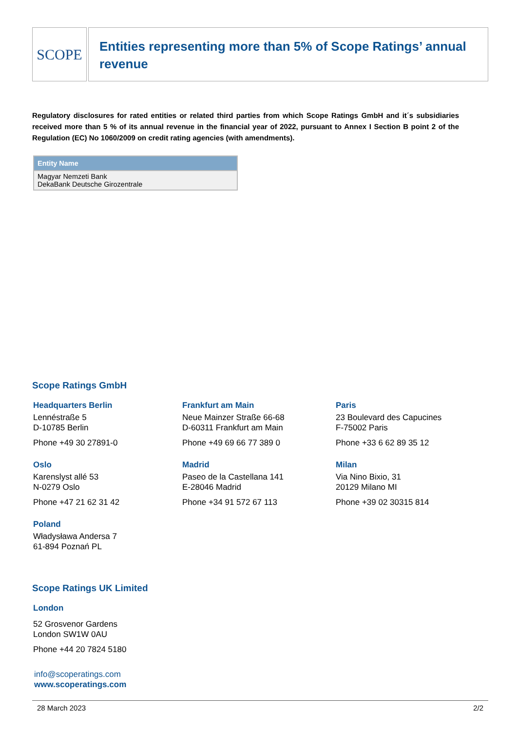SCOPE
Entities representing more than 5% of Scope Ratings’ annual revenue
Regulatory disclosures for rated entities or related third parties from which Scope Ratings GmbH and it´s subsidiaries received more than 5 % of its annual revenue in the financial year of 2022, pursuant to Annex I Section B point 2 of the Regulation (EC) No 1060/2009 on credit rating agencies (with amendments).
| Entity Name |
| --- |
| Magyar Nemzeti Bank DekaBank Deutsche Girozentrale |
Scope Ratings GmbH
Headquarters Berlin
Lennéstraße 5
D-10785 Berlin
Phone +49 30 27891-0
Frankfurt am Main
Neue Mainzer Straße 66-68
D-60311 Frankfurt am Main
Phone +49 69 66 77 389 0
Paris
23 Boulevard des Capucines
F-75002 Paris
Phone +33 6 62 89 35 12
Oslo
Karenslyst allé 53
N-0279 Oslo
Phone +47 21 62 31 42
Madrid
Paseo de la Castellana 141
E-28046 Madrid
Phone +34 91 572 67 113
Milan
Via Nino Bixio, 31
20129 Milano MI
Phone +39 02 30315 814
Poland
Władysława Andersa 7
61-894 Poznań PL
Scope Ratings UK Limited
London
52 Grosvenor Gardens
London SW1W 0AU
Phone +44 20 7824 5180
info@scoperatings.com
www.scoperatings.com
28 March 2023 2/2